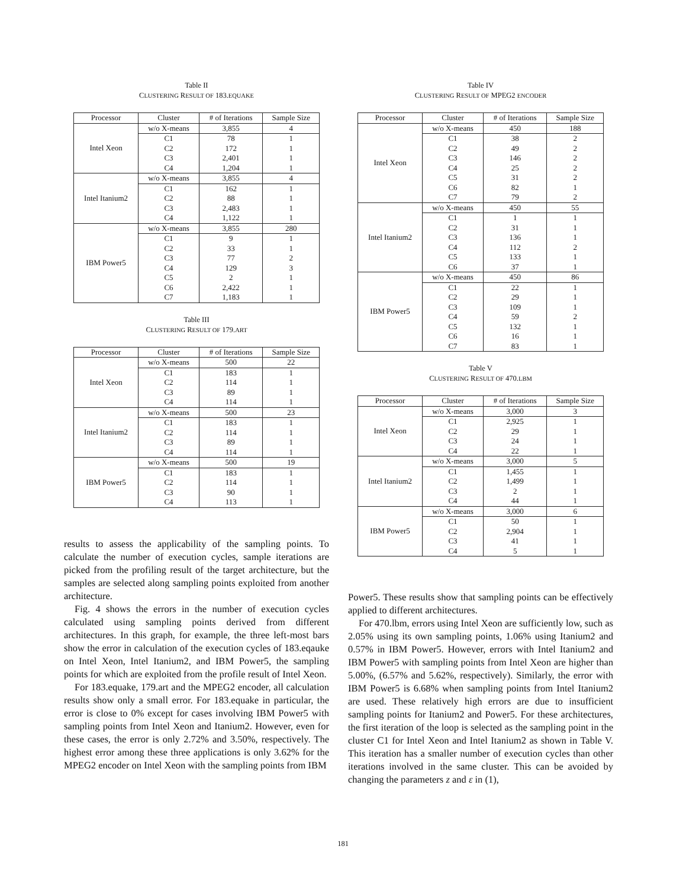Table II
CLUSTERING RESULT OF 183.EQUAKE
| Processor | Cluster | # of Iterations | Sample Size |
| --- | --- | --- | --- |
| Intel Xeon | w/o X-means | 3,855 | 4 |
| | C1 | 78 | 1 |
| | C2 | 172 | 1 |
| | C3 | 2,401 | 1 |
| | C4 | 1,204 | 1 |
| Intel Itanium2 | w/o X-means | 3,855 | 4 |
| | C1 | 162 | 1 |
| | C2 | 88 | 1 |
| | C3 | 2,483 | 1 |
| | C4 | 1,122 | 1 |
| IBM Power5 | w/o X-means | 3,855 | 280 |
| | C1 | 9 | 1 |
| | C2 | 33 | 1 |
| | C3 | 77 | 2 |
| | C4 | 129 | 3 |
| | C5 | 2 | 1 |
| | C6 | 2,422 | 1 |
| | C7 | 1,183 | 1 |
Table III
CLUSTERING RESULT OF 179.ART
| Processor | Cluster | # of Iterations | Sample Size |
| --- | --- | --- | --- |
| Intel Xeon | w/o X-means | 500 | 22 |
| | C1 | 183 | 1 |
| | C2 | 114 | 1 |
| | C3 | 89 | 1 |
| | C4 | 114 | 1 |
| Intel Itanium2 | w/o X-means | 500 | 23 |
| | C1 | 183 | 1 |
| | C2 | 114 | 1 |
| | C3 | 89 | 1 |
| | C4 | 114 | 1 |
| IBM Power5 | w/o X-means | 500 | 19 |
| | C1 | 183 | 1 |
| | C2 | 114 | 1 |
| | C3 | 90 | 1 |
| | C4 | 113 | 1 |
results to assess the applicability of the sampling points. To calculate the number of execution cycles, sample iterations are picked from the profiling result of the target architecture, but the samples are selected along sampling points exploited from another architecture.
Fig. 4 shows the errors in the number of execution cycles calculated using sampling points derived from different architectures. In this graph, for example, the three left-most bars show the error in calculation of the execution cycles of 183.eqauke on Intel Xeon, Intel Itanium2, and IBM Power5, the sampling points for which are exploited from the profile result of Intel Xeon.
For 183.equake, 179.art and the MPEG2 encoder, all calculation results show only a small error. For 183.equake in particular, the error is close to 0% except for cases involving IBM Power5 with sampling points from Intel Xeon and Itanium2. However, even for these cases, the error is only 2.72% and 3.50%, respectively. The highest error among these three applications is only 3.62% for the MPEG2 encoder on Intel Xeon with the sampling points from IBM
Table IV
CLUSTERING RESULT OF MPEG2 ENCODER
| Processor | Cluster | # of Iterations | Sample Size |
| --- | --- | --- | --- |
| Intel Xeon | w/o X-means | 450 | 188 |
| | C1 | 38 | 2 |
| | C2 | 49 | 2 |
| | C3 | 146 | 2 |
| | C4 | 25 | 2 |
| | C5 | 31 | 2 |
| | C6 | 82 | 1 |
| | C7 | 79 | 2 |
| Intel Itanium2 | w/o X-means | 450 | 55 |
| | C1 | 1 | 1 |
| | C2 | 31 | 1 |
| | C3 | 136 | 1 |
| | C4 | 112 | 2 |
| | C5 | 133 | 1 |
| | C6 | 37 | 1 |
| IBM Power5 | w/o X-means | 450 | 86 |
| | C1 | 22 | 1 |
| | C2 | 29 | 1 |
| | C3 | 109 | 1 |
| | C4 | 59 | 2 |
| | C5 | 132 | 1 |
| | C6 | 16 | 1 |
| | C7 | 83 | 1 |
Table V
CLUSTERING RESULT OF 470.LBM
| Processor | Cluster | # of Iterations | Sample Size |
| --- | --- | --- | --- |
| Intel Xeon | w/o X-means | 3,000 | 3 |
| | C1 | 2,925 | 1 |
| | C2 | 29 | 1 |
| | C3 | 24 | 1 |
| | C4 | 22 | 1 |
| Intel Itanium2 | w/o X-means | 3,000 | 5 |
| | C1 | 1,455 | 1 |
| | C2 | 1,499 | 1 |
| | C3 | 2 | 1 |
| | C4 | 44 | 1 |
| IBM Power5 | w/o X-means | 3,000 | 6 |
| | C1 | 50 | 1 |
| | C2 | 2,904 | 1 |
| | C3 | 41 | 1 |
| | C4 | 5 | 1 |
Power5. These results show that sampling points can be effectively applied to different architectures.
For 470.lbm, errors using Intel Xeon are sufficiently low, such as 2.05% using its own sampling points, 1.06% using Itanium2 and 0.57% in IBM Power5. However, errors with Intel Itanium2 and IBM Power5 with sampling points from Intel Xeon are higher than 5.00%, (6.57% and 5.62%, respectively). Similarly, the error with IBM Power5 is 6.68% when sampling points from Intel Itanium2 are used. These relatively high errors are due to insufficient sampling points for Itanium2 and Power5. For these architectures, the first iteration of the loop is selected as the sampling point in the cluster C1 for Intel Xeon and Intel Itanium2 as shown in Table V. This iteration has a smaller number of execution cycles than other iterations involved in the same cluster. This can be avoided by changing the parameters z and ε in (1),
181